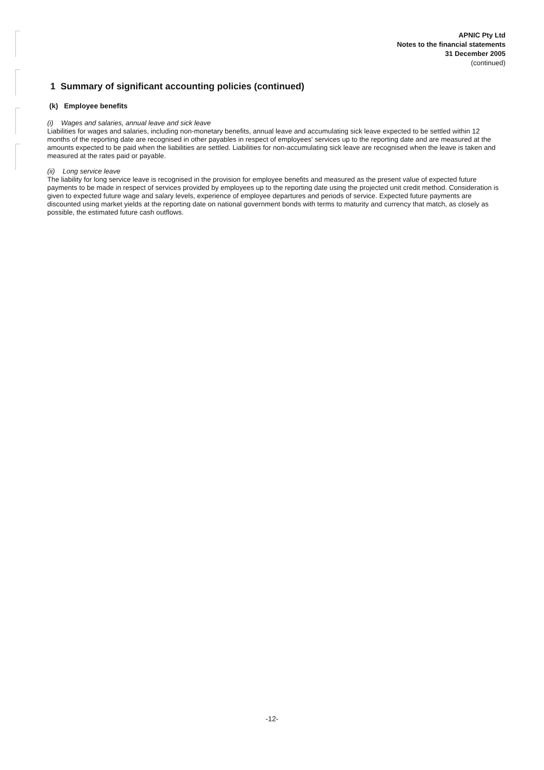APNIC Pty Ltd
Notes to the financial statements
31 December 2005
(continued)
1 Summary of significant accounting policies (continued)
(k) Employee benefits
(i) Wages and salaries, annual leave and sick leave
Liabilities for wages and salaries, including non-monetary benefits, annual leave and accumulating sick leave expected to be settled within 12 months of the reporting date are recognised in other payables in respect of employees' services up to the reporting date and are measured at the amounts expected to be paid when the liabilities are settled. Liabilities for non-accumulating sick leave are recognised when the leave is taken and measured at the rates paid or payable.
(ii) Long service leave
The liability for long service leave is recognised in the provision for employee benefits and measured as the present value of expected future payments to be made in respect of services provided by employees up to the reporting date using the projected unit credit method. Consideration is given to expected future wage and salary levels, experience of employee departures and periods of service. Expected future payments are discounted using market yields at the reporting date on national government bonds with terms to maturity and currency that match, as closely as possible, the estimated future cash outflows.
-12-